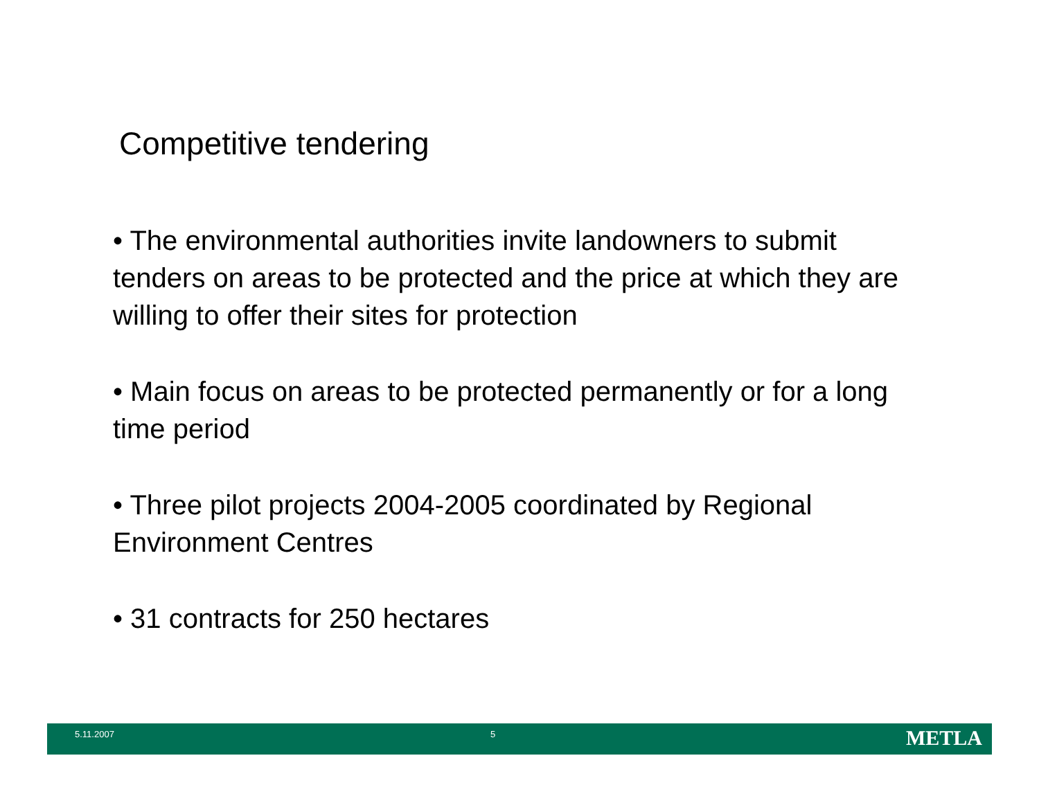Competitive tendering
• The environmental authorities invite landowners to submit tenders on areas to be protected and the price at which they are willing to offer their sites for protection
• Main focus on areas to be protected permanently or for a long time period
• Three pilot projects 2004-2005 coordinated by Regional Environment Centres
• 31 contracts for 250 hectares
5.11.2007 5 METLA